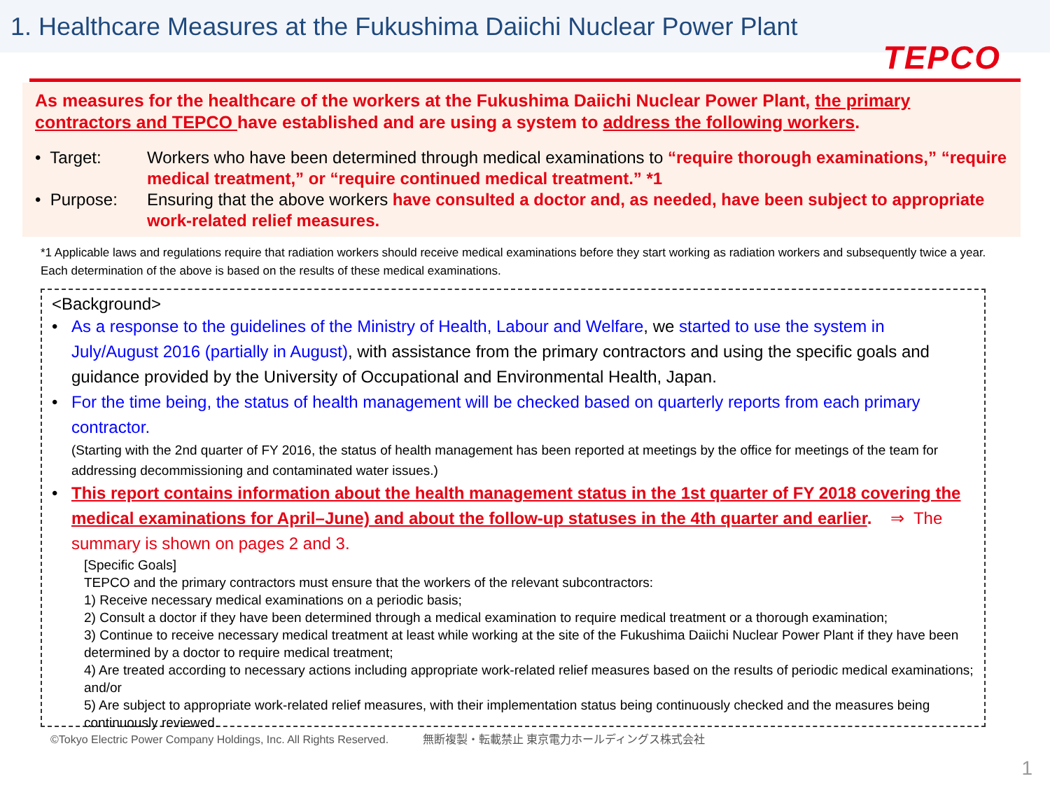1. Healthcare Measures at the Fukushima Daiichi Nuclear Power Plant
TEPCO
As measures for the healthcare of the workers at the Fukushima Daiichi Nuclear Power Plant, the primary contractors and TEPCO have established and are using a system to address the following workers.
• Target: Workers who have been determined through medical examinations to “require thorough examinations,” “require medical treatment,” or “require continued medical treatment.” *1
• Purpose: Ensuring that the above workers have consulted a doctor and, as needed, have been subject to appropriate work-related relief measures.
*1 Applicable laws and regulations require that radiation workers should receive medical examinations before they start working as radiation workers and subsequently twice a year. Each determination of the above is based on the results of these medical examinations.
<Background>
• As a response to the guidelines of the Ministry of Health, Labour and Welfare, we started to use the system in July/August 2016 (partially in August), with assistance from the primary contractors and using the specific goals and guidance provided by the University of Occupational and Environmental Health, Japan.
• For the time being, the status of health management will be checked based on quarterly reports from each primary contractor.
(Starting with the 2nd quarter of FY 2016, the status of health management has been reported at meetings by the office for meetings of the team for addressing decommissioning and contaminated water issues.)
• This report contains information about the health management status in the 1st quarter of FY 2018 covering the medical examinations for April–June) and about the follow-up statuses in the 4th quarter and earlier. ⇒ The summary is shown on pages 2 and 3.
[Specific Goals]
TEPCO and the primary contractors must ensure that the workers of the relevant subcontractors:
1) Receive necessary medical examinations on a periodic basis;
2) Consult a doctor if they have been determined through a medical examination to require medical treatment or a thorough examination;
3) Continue to receive necessary medical treatment at least while working at the site of the Fukushima Daiichi Nuclear Power Plant if they have been determined by a doctor to require medical treatment;
4) Are treated according to necessary actions including appropriate work-related relief measures based on the results of periodic medical examinations; and/or
5) Are subject to appropriate work-related relief measures, with their implementation status being continuously checked and the measures being continuously reviewed.
©Tokyo Electric Power Company Holdings, Inc. All Rights Reserved. 無断複製・転載禁止 東京電力ホールディングス株式会社
1